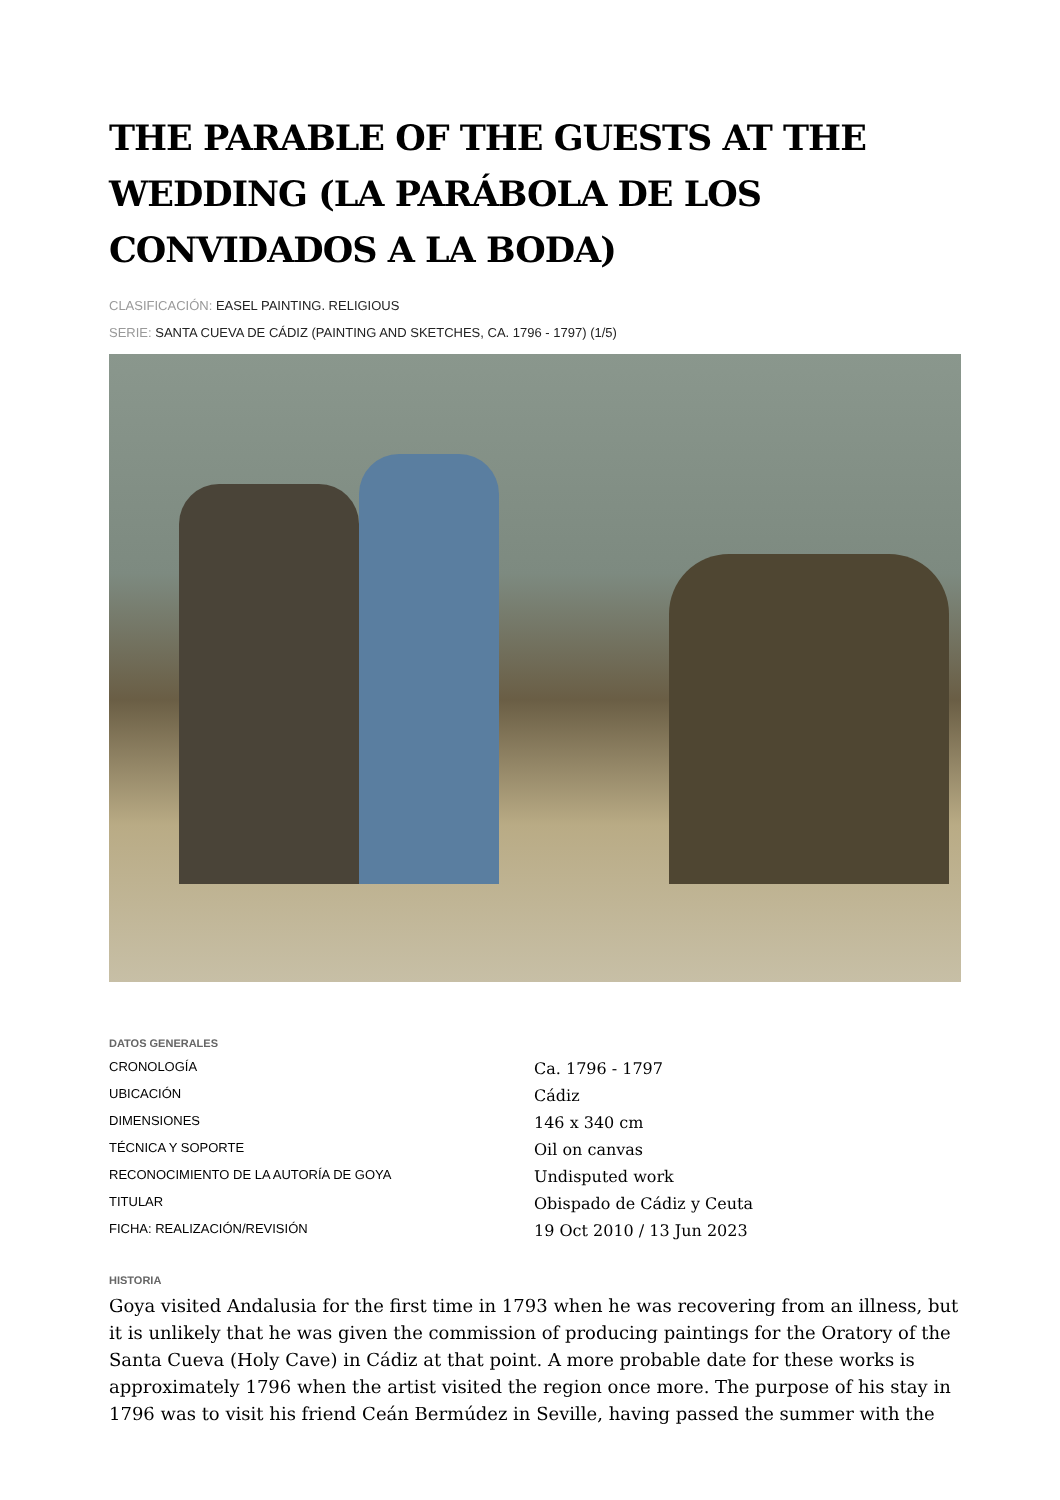THE PARABLE OF THE GUESTS AT THE WEDDING (LA PARÁBOLA DE LOS CONVIDADOS A LA BODA)
CLASIFICACIÓN: EASEL PAINTING. RELIGIOUS
SERIE: SANTA CUEVA DE CÁDIZ (PAINTING AND SKETCHES, CA. 1796 - 1797) (1/5)
DATOS GENERALES
| CRONOLOGÍA | Ca. 1796 - 1797 |
| UBICACIÓN | Cádiz |
| DIMENSIONES | 146 x 340 cm |
| TÉCNICA Y SOPORTE | Oil on canvas |
| RECONOCIMIENTO DE LA AUTORÍA DE GOYA | Undisputed work |
| TITULAR | Obispado de Cádiz y Ceuta |
| FICHA: REALIZACIÓN/REVISIÓN | 19 Oct 2010 / 13 Jun 2023 |
HISTORIA
Goya visited Andalusia for the first time in 1793 when he was recovering from an illness, but it is unlikely that he was given the commission of producing paintings for the Oratory of the Santa Cueva (Holy Cave) in Cádiz at that point. A more probable date for these works is approximately 1796 when the artist visited the region once more. The purpose of his stay in 1796 was to visit his friend Ceán Bermúdez in Seville, having passed the summer with the